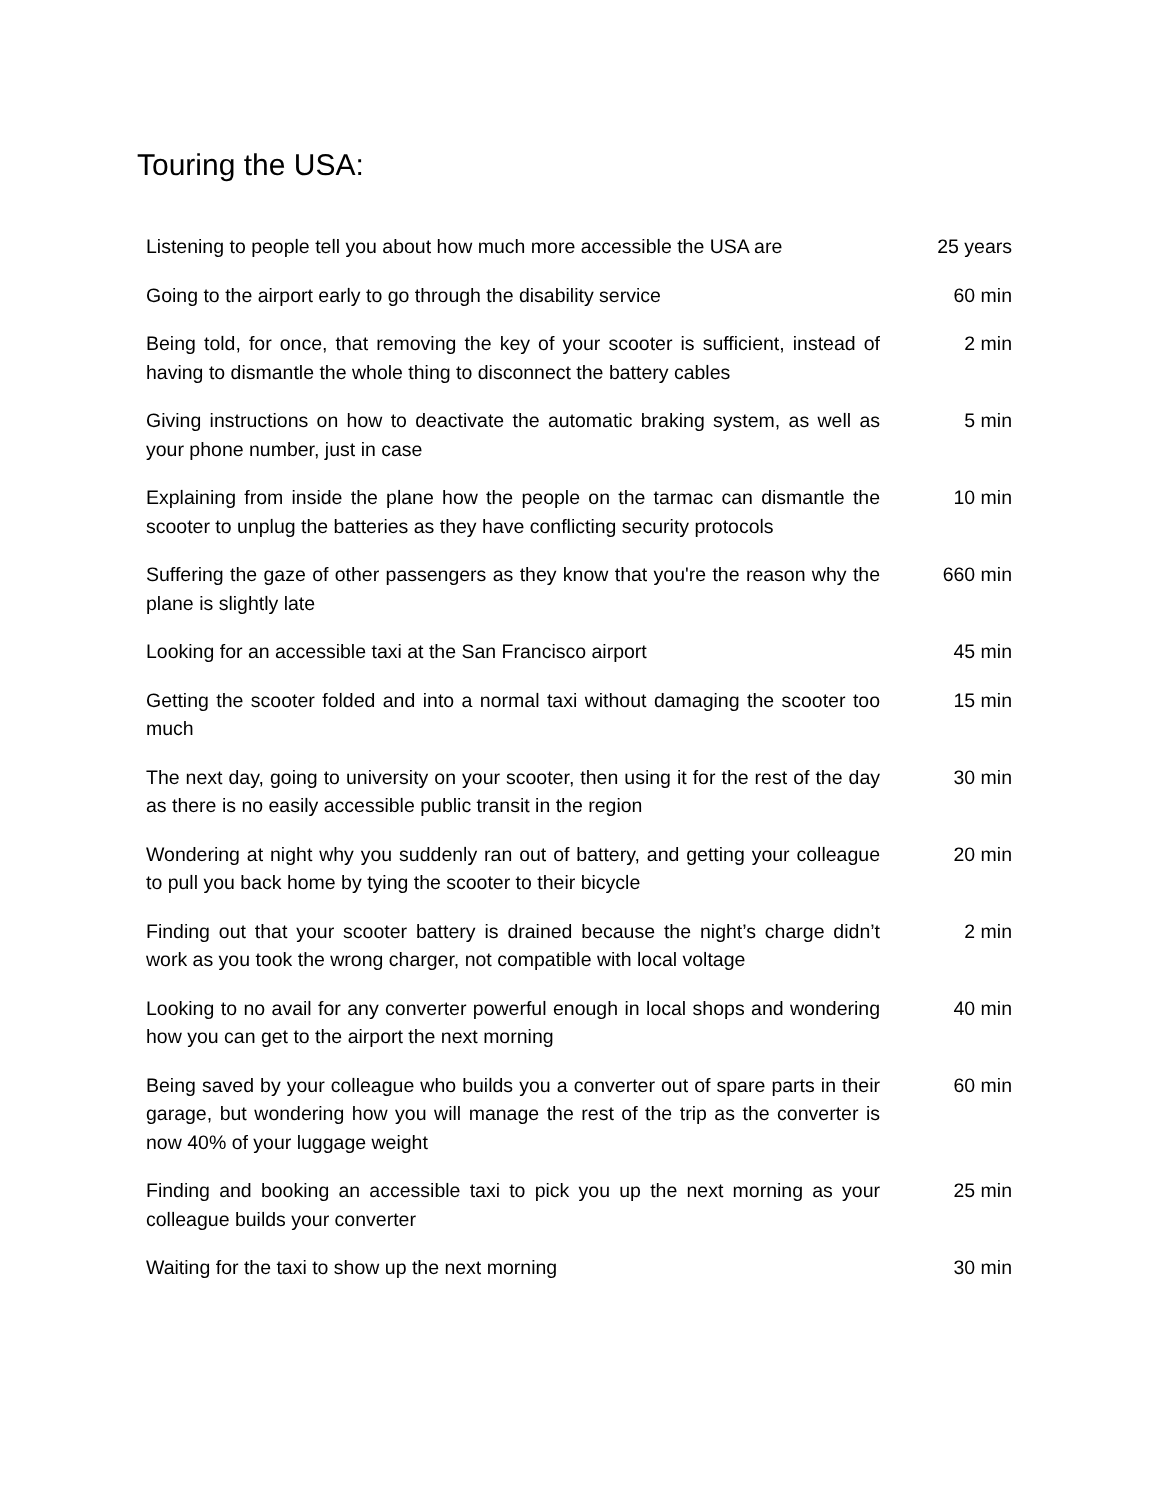Touring the USA:
| Listening to people tell you about how much more accessible the USA are | 25 years |
| Going to the airport early to go through the disability service | 60 min |
| Being told, for once, that removing the key of your scooter is sufficient, instead of having to dismantle the whole thing to disconnect the battery cables | 2 min |
| Giving instructions on how to deactivate the automatic braking system, as well as your phone number, just in case | 5 min |
| Explaining from inside the plane how the people on the tarmac can dismantle the scooter to unplug the batteries as they have conflicting security protocols | 10 min |
| Suffering the gaze of other passengers as they know that you're the reason why the plane is slightly late | 660 min |
| Looking for an accessible taxi at the San Francisco airport | 45 min |
| Getting the scooter folded and into a normal taxi without damaging the scooter too much | 15 min |
| The next day, going to university on your scooter, then using it for the rest of the day as there is no easily accessible public transit in the region | 30 min |
| Wondering at night why you suddenly ran out of battery, and getting your colleague to pull you back home by tying the scooter to their bicycle | 20 min |
| Finding out that your scooter battery is drained because the night’s charge didn’t work as you took the wrong charger, not compatible with local voltage | 2 min |
| Looking to no avail for any converter powerful enough in local shops and wondering how you can get to the airport the next morning | 40 min |
| Being saved by your colleague who builds you a converter out of spare parts in their garage, but wondering how you will manage the rest of the trip as the converter is now 40% of your luggage weight | 60 min |
| Finding and booking an accessible taxi to pick you up the next morning as your colleague builds your converter | 25 min |
| Waiting for the taxi to show up the next morning | 30 min |